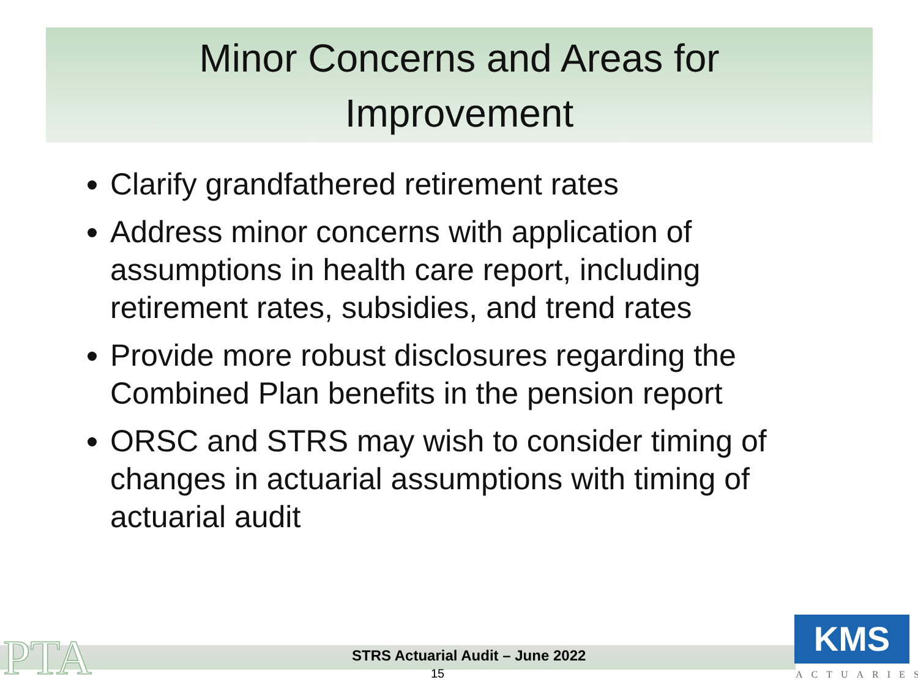Minor Concerns and Areas for
Improvement
Clarify grandfathered retirement rates
Address minor concerns with application of assumptions in health care report, including retirement rates, subsidies, and trend rates
Provide more robust disclosures regarding the Combined Plan benefits in the pension report
ORSC and STRS may wish to consider timing of changes in actuarial assumptions with timing of actuarial audit
PTA
STRS Actuarial Audit – June 2022
15
KMS
ACTUARIES